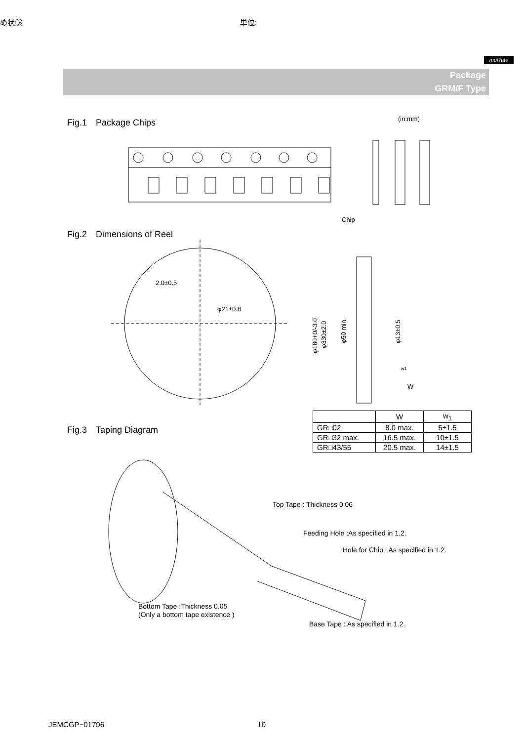め状態 単位:
muRata
Package
GRM/F Type
Fig.1　Package Chips
(in:mm)
Chip
Fig.2　Dimensions of Reel
2.0±0.5
φ21±0.8
φ180+0/-3.0
φ330±2.0
φ50 min.
φ13±0.5
w1
W
Fig.3　Taping Diagram
| | W | w<sub>1</sub> |
| --- | --- | --- |
| GR□02 | 8.0 max. | 5±1.5 |
| GR□32 max. | 16.5 max. | 10±1.5 |
| GR□43/55 | 20.5 max. | 14±1.5 |
Top Tape : Thickness 0.06
Feeding Hole :As specified in 1.2.
Hole for Chip : As specified in 1.2.
Bottom Tape :Thickness 0.05
(Only a bottom tape existence )
Base Tape : As specified in 1.2.
JEMCGP−01796 10